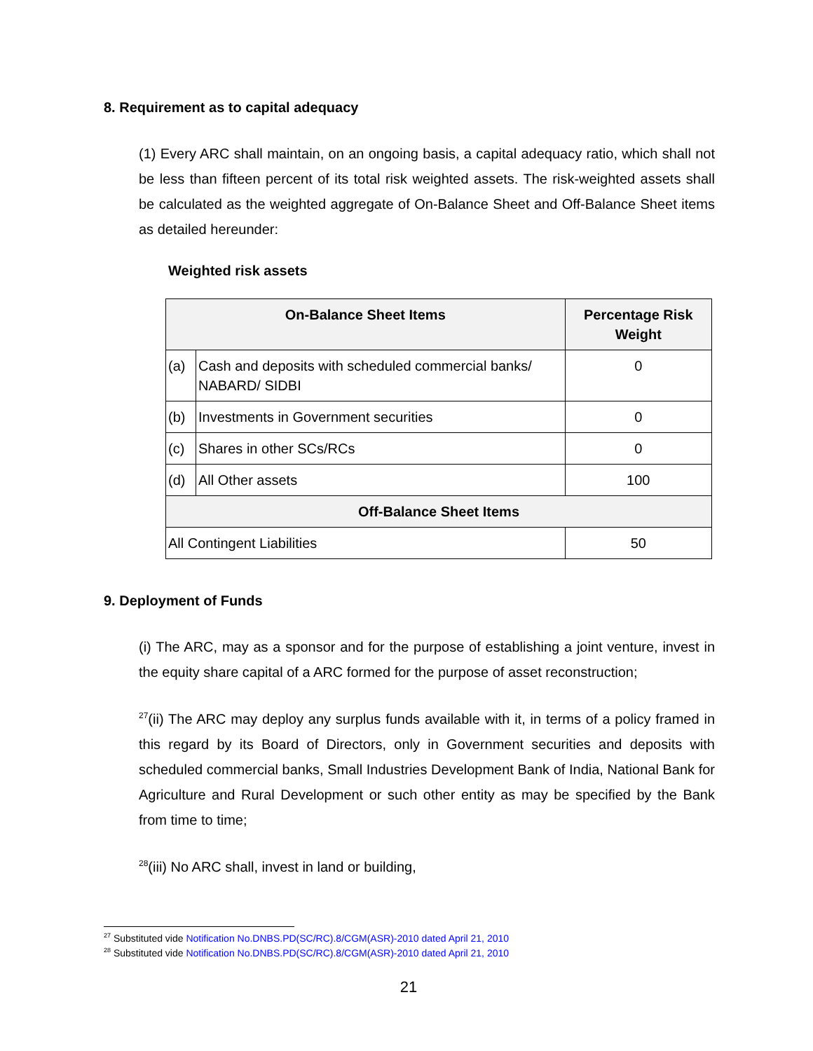8. Requirement as to capital adequacy
(1) Every ARC shall maintain, on an ongoing basis, a capital adequacy ratio, which shall not be less than fifteen percent of its total risk weighted assets. The risk-weighted assets shall be calculated as the weighted aggregate of On-Balance Sheet and Off-Balance Sheet items as detailed hereunder:
Weighted risk assets
| On-Balance Sheet Items | | Percentage Risk Weight |
| --- | --- | --- |
| (a) | Cash and deposits with scheduled commercial banks/ NABARD/ SIDBI | 0 |
| (b) | Investments in Government securities | 0 |
| (c) | Shares in other SCs/RCs | 0 |
| (d) | All Other assets | 100 |
| Off-Balance Sheet Items | | |
| All Contingent Liabilities | | 50 |
9. Deployment of Funds
(i) The ARC, may as a sponsor and for the purpose of establishing a joint venture, invest in the equity share capital of a ARC formed for the purpose of asset reconstruction;
<sup>27</sup> (ii) The ARC may deploy any surplus funds available with it, in terms of a policy framed in this regard by its Board of Directors, only in Government securities and deposits with scheduled commercial banks, Small Industries Development Bank of India, National Bank for Agriculture and Rural Development or such other entity as may be specified by the Bank from time to time;
<sup>28</sup> (iii) No ARC shall, invest in land or building,
<sup>27</sup> Substituted vide Notification No.DNBS.PD(SC/RC).8/CGM(ASR)-2010 dated April 21, 2010
<sup>28</sup> Substituted vide Notification No.DNBS.PD(SC/RC).8/CGM(ASR)-2010 dated April 21, 2010
21